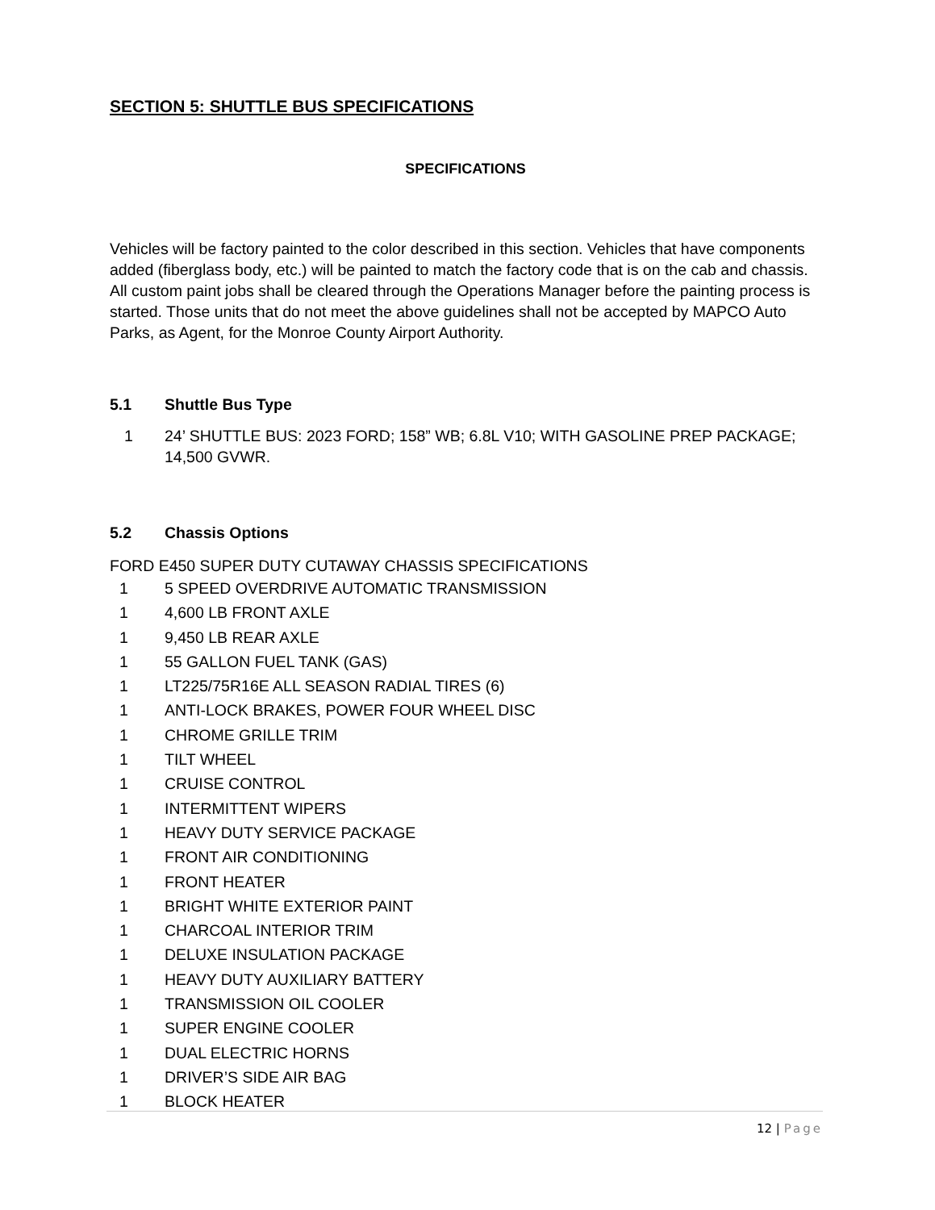SECTION 5: SHUTTLE BUS SPECIFICATIONS
SPECIFICATIONS
Vehicles will be factory painted to the color described in this section. Vehicles that have components added (fiberglass body, etc.) will be painted to match the factory code that is on the cab and chassis. All custom paint jobs shall be cleared through the Operations Manager before the painting process is started. Those units that do not meet the above guidelines shall not be accepted by MAPCO Auto Parks, as Agent, for the Monroe County Airport Authority.
5.1 Shuttle Bus Type
1 24’ SHUTTLE BUS: 2023 FORD; 158” WB; 6.8L V10; WITH GASOLINE PREP PACKAGE; 14,500 GVWR.
5.2 Chassis Options
FORD E450 SUPER DUTY CUTAWAY CHASSIS SPECIFICATIONS
1 5 SPEED OVERDRIVE AUTOMATIC TRANSMISSION
1 4,600 LB FRONT AXLE
1 9,450 LB REAR AXLE
1 55 GALLON FUEL TANK (GAS)
1 LT225/75R16E ALL SEASON RADIAL TIRES (6)
1 ANTI-LOCK BRAKES, POWER FOUR WHEEL DISC
1 CHROME GRILLE TRIM
1 TILT WHEEL
1 CRUISE CONTROL
1 INTERMITTENT WIPERS
1 HEAVY DUTY SERVICE PACKAGE
1 FRONT AIR CONDITIONING
1 FRONT HEATER
1 BRIGHT WHITE EXTERIOR PAINT
1 CHARCOAL INTERIOR TRIM
1 DELUXE INSULATION PACKAGE
1 HEAVY DUTY AUXILIARY BATTERY
1 TRANSMISSION OIL COOLER
1 SUPER ENGINE COOLER
1 DUAL ELECTRIC HORNS
1 DRIVER’S SIDE AIR BAG
1 BLOCK HEATER
12 | Page